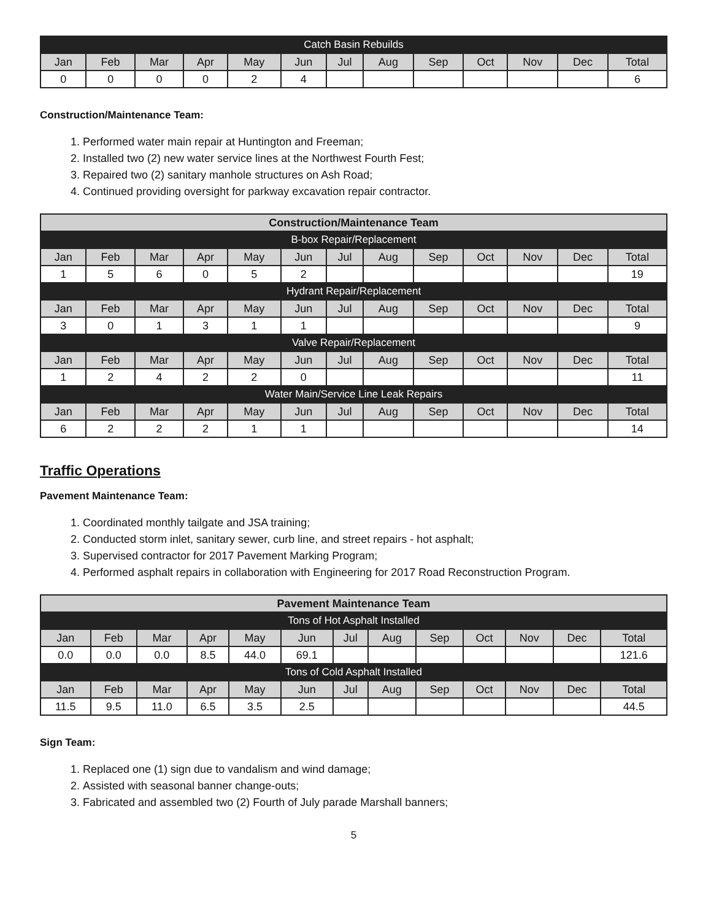| Catch Basin Rebuilds | | | | | | | | | | | | |
| Jan | Feb | Mar | Apr | May | Jun | Jul | Aug | Sep | Oct | Nov | Dec | Total |
| 0 | 0 | 0 | 0 | 2 | 4 | | | | | | | 6 |
Construction/Maintenance Team:
1. Performed water main repair at Huntington and Freeman;
2. Installed two (2) new water service lines at the Northwest Fourth Fest;
3. Repaired two (2) sanitary manhole structures on Ash Road;
4. Continued providing oversight for parkway excavation repair contractor.
| Construction/Maintenance Team | | | | | | | | | | | | |
| B-box Repair/Replacement | | | | | | | | | | | | |
| Jan | Feb | Mar | Apr | May | Jun | Jul | Aug | Sep | Oct | Nov | Dec | Total |
| 1 | 5 | 6 | 0 | 5 | 2 | | | | | | | 19 |
| Hydrant Repair/Replacement | | | | | | | | | | | | |
| Jan | Feb | Mar | Apr | May | Jun | Jul | Aug | Sep | Oct | Nov | Dec | Total |
| 3 | 0 | 1 | 3 | 1 | 1 | | | | | | | 9 |
| Valve Repair/Replacement | | | | | | | | | | | | |
| Jan | Feb | Mar | Apr | May | Jun | Jul | Aug | Sep | Oct | Nov | Dec | Total |
| 1 | 2 | 4 | 2 | 2 | 0 | | | | | | | 11 |
| Water Main/Service Line Leak Repairs | | | | | | | | | | | | |
| Jan | Feb | Mar | Apr | May | Jun | Jul | Aug | Sep | Oct | Nov | Dec | Total |
| 6 | 2 | 2 | 2 | 1 | 1 | | | | | | | 14 |
Traffic Operations
Pavement Maintenance Team:
1. Coordinated monthly tailgate and JSA training;
2. Conducted storm inlet, sanitary sewer, curb line, and street repairs - hot asphalt;
3. Supervised contractor for 2017 Pavement Marking Program;
4. Performed asphalt repairs in collaboration with Engineering for 2017 Road Reconstruction Program.
| Pavement Maintenance Team | | | | | | | | | | | | |
| Tons of Hot Asphalt Installed | | | | | | | | | | | | |
| Jan | Feb | Mar | Apr | May | Jun | Jul | Aug | Sep | Oct | Nov | Dec | Total |
| 0.0 | 0.0 | 0.0 | 8.5 | 44.0 | 69.1 | | | | | | | 121.6 |
| Tons of Cold Asphalt Installed | | | | | | | | | | | | |
| Jan | Feb | Mar | Apr | May | Jun | Jul | Aug | Sep | Oct | Nov | Dec | Total |
| 11.5 | 9.5 | 11.0 | 6.5 | 3.5 | 2.5 | | | | | | | 44.5 |
Sign Team:
1. Replaced one (1) sign due to vandalism and wind damage;
2. Assisted with seasonal banner change-outs;
3. Fabricated and assembled two (2) Fourth of July parade Marshall banners;
5